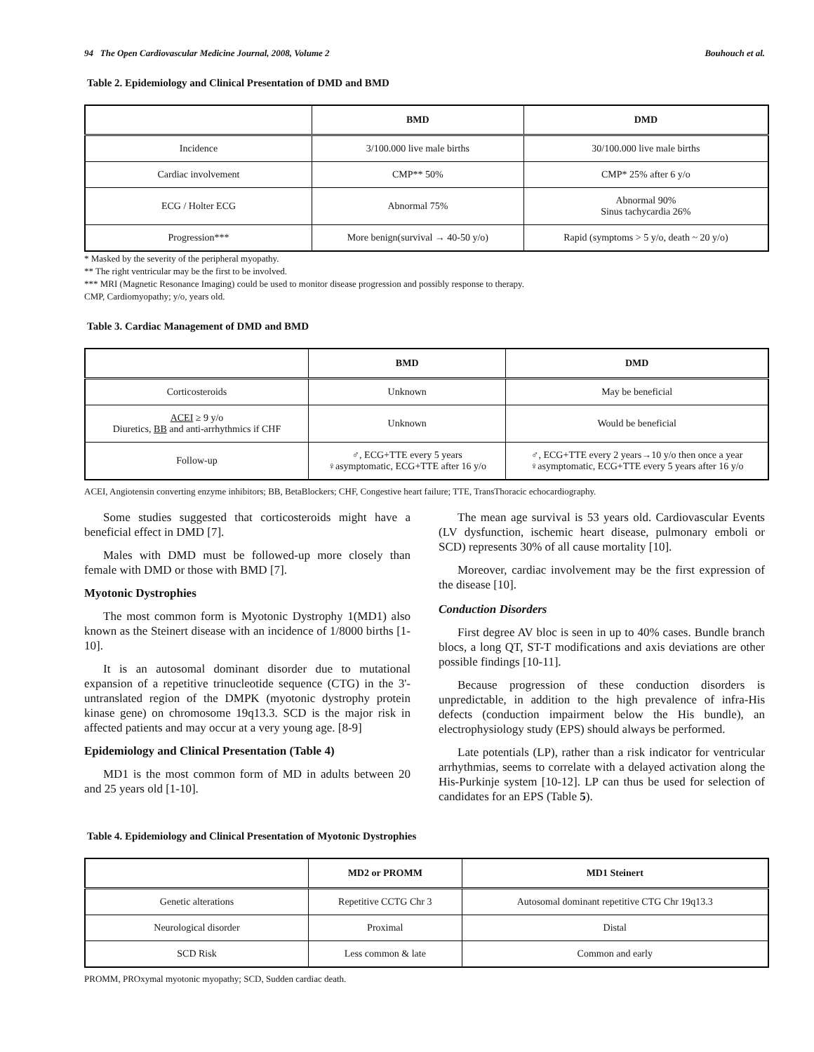94 The Open Cardiovascular Medicine Journal, 2008, Volume 2 Bouhouch et al.
Table 2. Epidemiology and Clinical Presentation of DMD and BMD
| | BMD | DMD |
| --- | --- | --- |
| Incidence | 3/100.000 live male births | 30/100.000 live male births |
| Cardiac involvement | CMP** 50% | CMP* 25% after 6 y/o |
| ECG / Holter ECG | Abnormal 75% | Abnormal 90% Sinus tachycardia 26% |
| Progression*** | More benign(survival → 40-50 y/o) | Rapid (symptoms > 5 y/o, death ~ 20 y/o) |
* Masked by the severity of the peripheral myopathy.
** The right ventricular may be the first to be involved.
*** MRI (Magnetic Resonance Imaging) could be used to monitor disease progression and possibly response to therapy.
CMP, Cardiomyopathy; y/o, years old.
Table 3. Cardiac Management of DMD and BMD
| | BMD | DMD |
| --- | --- | --- |
| Corticosteroids | Unknown | May be beneficial |
| ACEI ≥ 9 y/o Diuretics, BB and anti-arrhythmics if CHF | Unknown | Would be beneficial |
| Follow-up | ♂, ECG+TTE every 5 years ♀asymptomatic, ECG+TTE after 16 y/o | ♂, ECG+TTE every 2 years→10 y/o then once a year ♀asymptomatic, ECG+TTE every 5 years after 16 y/o |
ACEI, Angiotensin converting enzyme inhibitors; BB, BetaBlockers; CHF, Congestive heart failure; TTE, TransThoracic echocardiography.
Some studies suggested that corticosteroids might have a beneficial effect in DMD [7].
Males with DMD must be followed-up more closely than female with DMD or those with BMD [7].
Myotonic Dystrophies
The most common form is Myotonic Dystrophy 1(MD1) also known as the Steinert disease with an incidence of 1/8000 births [1-10].
It is an autosomal dominant disorder due to mutational expansion of a repetitive trinucleotide sequence (CTG) in the 3'-untranslated region of the DMPK (myotonic dystrophy protein kinase gene) on chromosome 19q13.3. SCD is the major risk in affected patients and may occur at a very young age. [8-9]
Epidemiology and Clinical Presentation (Table 4)
MD1 is the most common form of MD in adults between 20 and 25 years old [1-10].
The mean age survival is 53 years old. Cardiovascular Events (LV dysfunction, ischemic heart disease, pulmonary emboli or SCD) represents 30% of all cause mortality [10].
Moreover, cardiac involvement may be the first expression of the disease [10].
Conduction Disorders
First degree AV bloc is seen in up to 40% cases. Bundle branch blocs, a long QT, ST-T modifications and axis deviations are other possible findings [10-11].
Because progression of these conduction disorders is unpredictable, in addition to the high prevalence of infra-His defects (conduction impairment below the His bundle), an electrophysiology study (EPS) should always be performed.
Late potentials (LP), rather than a risk indicator for ventricular arrhythmias, seems to correlate with a delayed activation along the His-Purkinje system [10-12]. LP can thus be used for selection of candidates for an EPS (Table 5).
Table 4. Epidemiology and Clinical Presentation of Myotonic Dystrophies
| | MD2 or PROMM | MD1 Steinert |
| --- | --- | --- |
| Genetic alterations | Repetitive CCTG Chr 3 | Autosomal dominant repetitive CTG Chr 19q13.3 |
| Neurological disorder | Proximal | Distal |
| SCD Risk | Less common & late | Common and early |
PROMM, PROxymal myotonic myopathy; SCD, Sudden cardiac death.